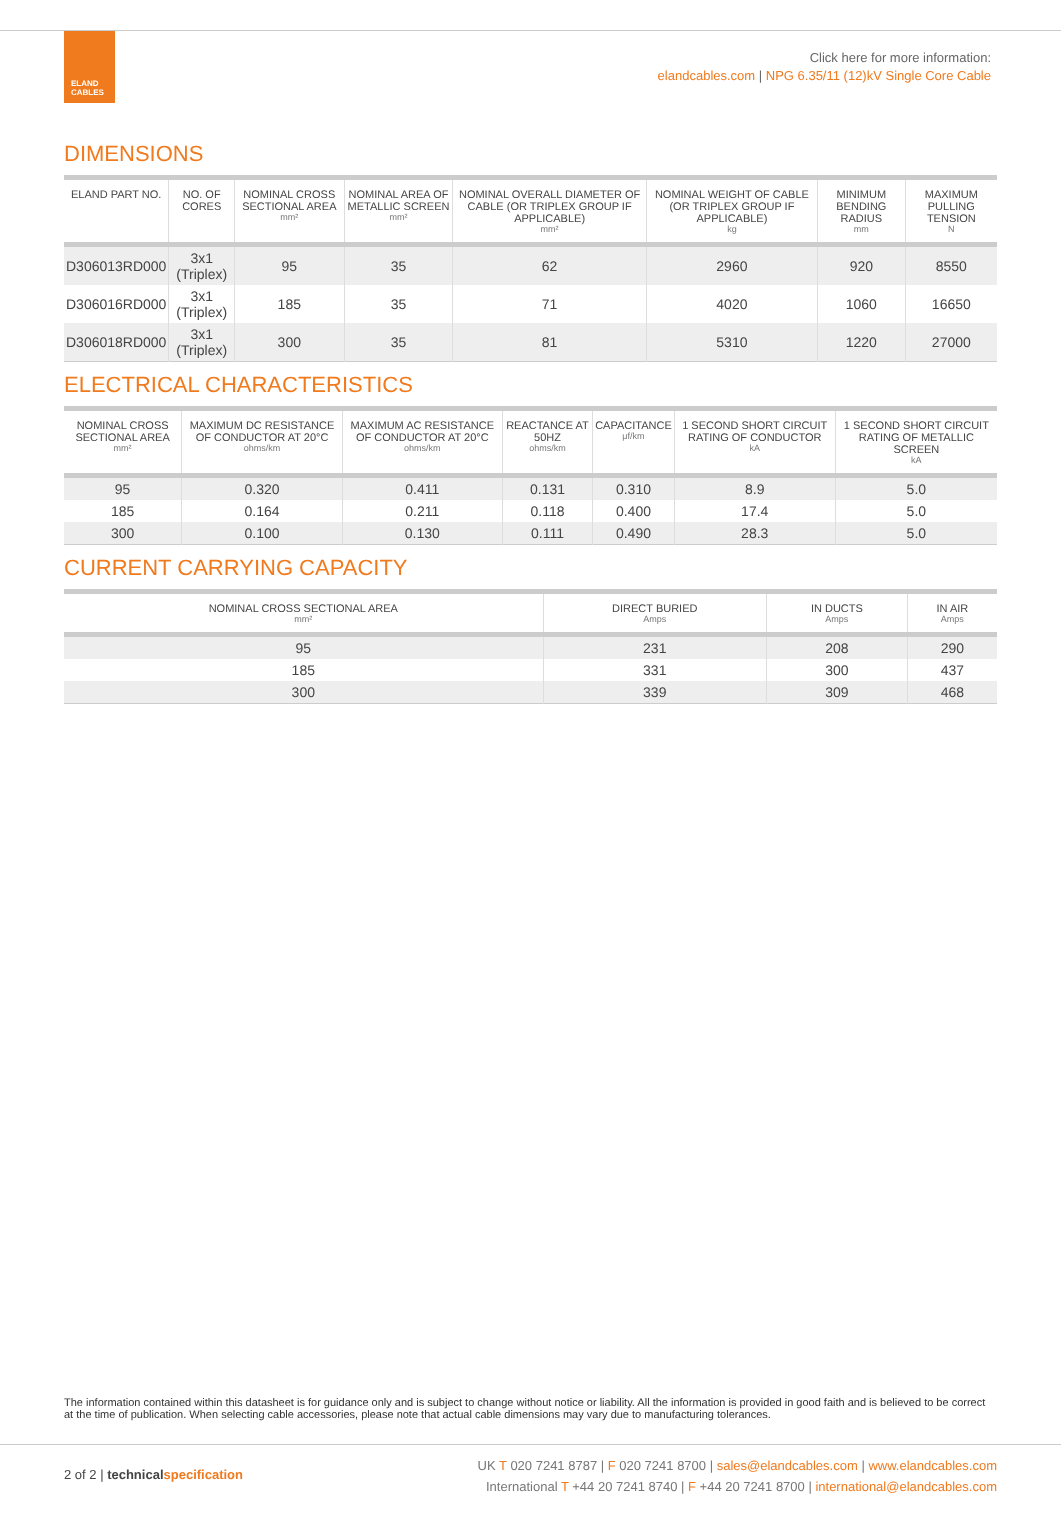ELAND
CABLES
Click here for more information:
elandcables.com | NPG 6.35/11 (12)kV Single Core Cable
DIMENSIONS
| ELAND PART NO. | NO. OF CORES | NOMINAL CROSS SECTIONAL AREA mm² | NOMINAL AREA OF METALLIC SCREEN mm² | NOMINAL OVERALL DIAMETER OF CABLE (OR TRIPLEX GROUP IF APPLICABLE) mm² | NOMINAL WEIGHT OF CABLE (OR TRIPLEX GROUP IF APPLICABLE) kg | MINIMUM BENDING RADIUS mm | MAXIMUM PULLING TENSION N |
| --- | --- | --- | --- | --- | --- | --- | --- |
| D306013RD000 | 3x1 (Triplex) | 95 | 35 | 62 | 2960 | 920 | 8550 |
| D306016RD000 | 3x1 (Triplex) | 185 | 35 | 71 | 4020 | 1060 | 16650 |
| D306018RD000 | 3x1 (Triplex) | 300 | 35 | 81 | 5310 | 1220 | 27000 |
ELECTRICAL CHARACTERISTICS
| NOMINAL CROSS SECTIONAL AREA mm² | MAXIMUM DC RESISTANCE OF CONDUCTOR AT 20°C ohms/km | MAXIMUM AC RESISTANCE OF CONDUCTOR AT 20°C ohms/km | REACTANCE AT 50HZ ohms/km | CAPACITANCE μf/km | 1 SECOND SHORT CIRCUIT RATING OF CONDUCTOR kA | 1 SECOND SHORT CIRCUIT RATING OF METALLIC SCREEN kA |
| --- | --- | --- | --- | --- | --- | --- |
| 95 | 0.320 | 0.411 | 0.131 | 0.310 | 8.9 | 5.0 |
| 185 | 0.164 | 0.211 | 0.118 | 0.400 | 17.4 | 5.0 |
| 300 | 0.100 | 0.130 | 0.111 | 0.490 | 28.3 | 5.0 |
CURRENT CARRYING CAPACITY
| NOMINAL CROSS SECTIONAL AREA mm² | DIRECT BURIED Amps | IN DUCTS Amps | IN AIR Amps |
| --- | --- | --- | --- |
| 95 | 231 | 208 | 290 |
| 185 | 331 | 300 | 437 |
| 300 | 339 | 309 | 468 |
The information contained within this datasheet is for guidance only and is subject to change without notice or liability. All the information is provided in good faith and is believed to be correct at the time of publication. When selecting cable accessories, please note that actual cable dimensions may vary due to manufacturing tolerances.
2 of 2 | technical specification
UK T 020 7241 8787 | F 020 7241 8700 | sales@elandcables.com | www.elandcables.com
International T +44 20 7241 8740 | F +44 20 7241 8700 | international@elandcables.com